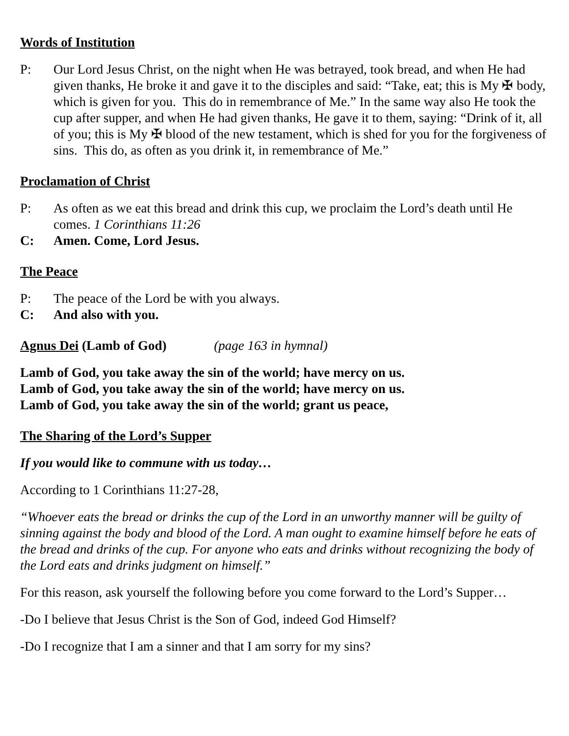Words of Institution
P: Our Lord Jesus Christ, on the night when He was betrayed, took bread, and when He had given thanks, He broke it and gave it to the disciples and said: “Take, eat; this is My ✠ body, which is given for you. This do in remembrance of Me.” In the same way also He took the cup after supper, and when He had given thanks, He gave it to them, saying: “Drink of it, all of you; this is My ✠ blood of the new testament, which is shed for you for the forgiveness of sins. This do, as often as you drink it, in remembrance of Me.”
Proclamation of Christ
P: As often as we eat this bread and drink this cup, we proclaim the Lord’s death until He comes. 1 Corinthians 11:26
C: Amen. Come, Lord Jesus.
The Peace
P: The peace of the Lord be with you always.
C: And also with you.
Agnus Dei (Lamb of God) (page 163 in hymnal)
Lamb of God, you take away the sin of the world; have mercy on us.
Lamb of God, you take away the sin of the world; have mercy on us.
Lamb of God, you take away the sin of the world; grant us peace,
The Sharing of the Lord’s Supper
If you would like to commune with us today…
According to 1 Corinthians 11:27-28,
“Whoever eats the bread or drinks the cup of the Lord in an unworthy manner will be guilty of sinning against the body and blood of the Lord. A man ought to examine himself before he eats of the bread and drinks of the cup. For anyone who eats and drinks without recognizing the body of the Lord eats and drinks judgment on himself.”
For this reason, ask yourself the following before you come forward to the Lord’s Supper…
-Do I believe that Jesus Christ is the Son of God, indeed God Himself?
-Do I recognize that I am a sinner and that I am sorry for my sins?